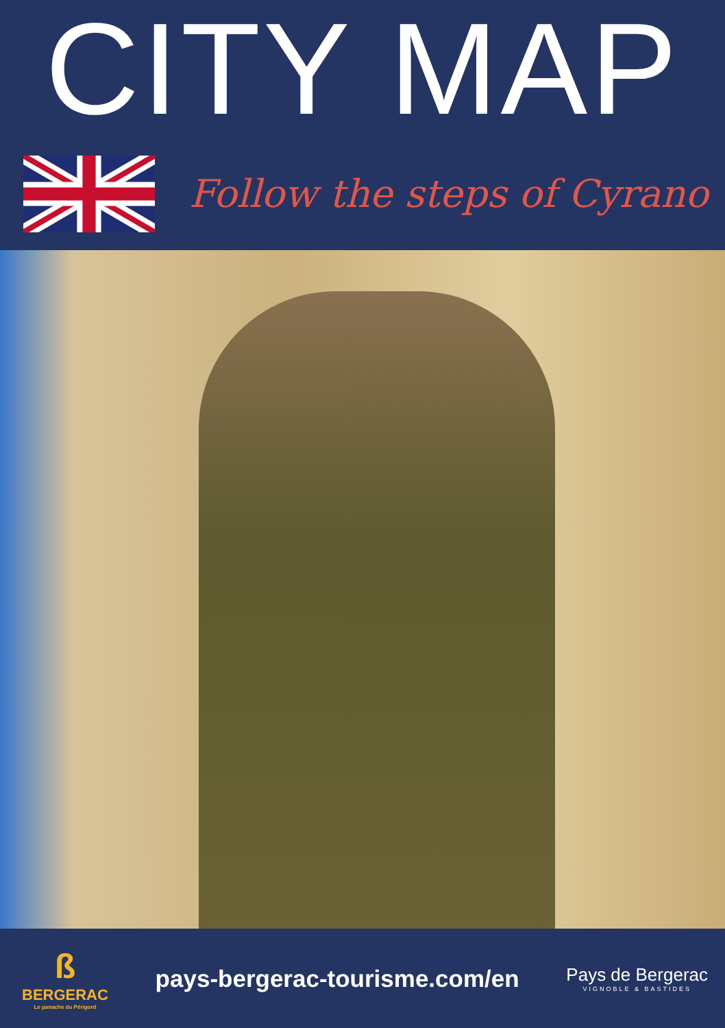CITY MAP
Follow the steps of Cyrano
ß
BERGERAC
Le panache du Périgord
pays-bergerac-tourisme.com/en
Pays de Bergerac
VIGNOBLE & BASTIDES